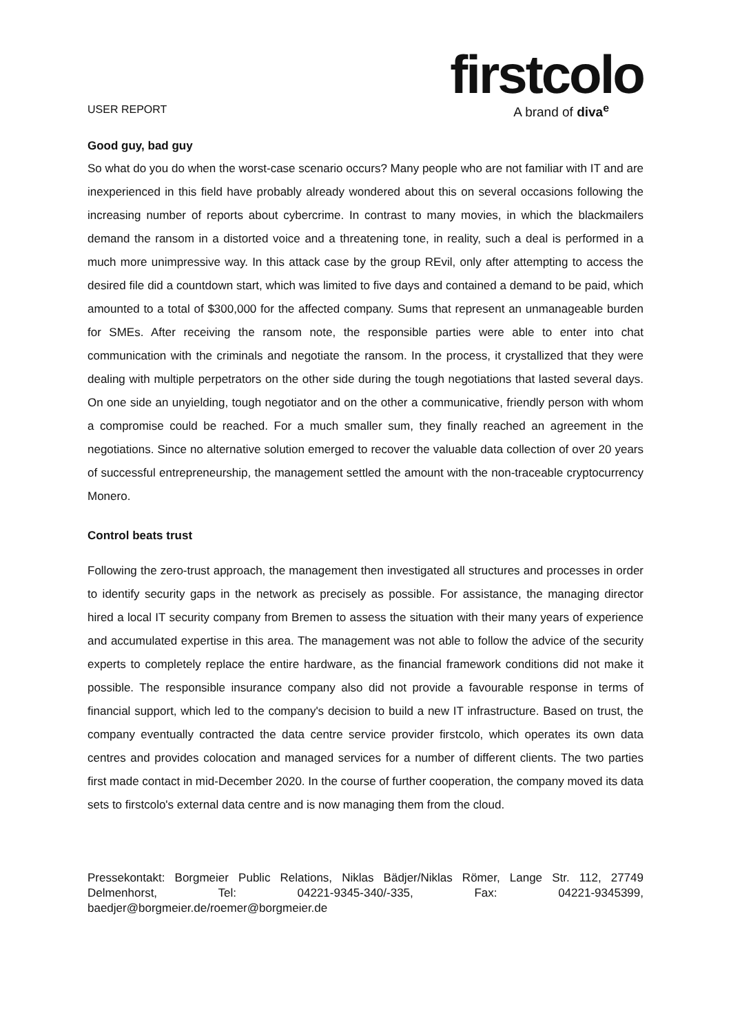USER REPORT
firstcolo
A brand of diva<sup>e</sup>
Good guy, bad guy
So what do you do when the worst-case scenario occurs? Many people who are not familiar with IT and are inexperienced in this field have probably already wondered about this on several occasions following the increasing number of reports about cybercrime. In contrast to many movies, in which the blackmailers demand the ransom in a distorted voice and a threatening tone, in reality, such a deal is performed in a much more unimpressive way. In this attack case by the group REvil, only after attempting to access the desired file did a countdown start, which was limited to five days and contained a demand to be paid, which amounted to a total of $300,000 for the affected company. Sums that represent an unmanageable burden for SMEs. After receiving the ransom note, the responsible parties were able to enter into chat communication with the criminals and negotiate the ransom. In the process, it crystallized that they were dealing with multiple perpetrators on the other side during the tough negotiations that lasted several days. On one side an unyielding, tough negotiator and on the other a communicative, friendly person with whom a compromise could be reached. For a much smaller sum, they finally reached an agreement in the negotiations. Since no alternative solution emerged to recover the valuable data collection of over 20 years of successful entrepreneurship, the management settled the amount with the non-traceable cryptocurrency Monero.
Control beats trust
Following the zero-trust approach, the management then investigated all structures and processes in order to identify security gaps in the network as precisely as possible. For assistance, the managing director hired a local IT security company from Bremen to assess the situation with their many years of experience and accumulated expertise in this area. The management was not able to follow the advice of the security experts to completely replace the entire hardware, as the financial framework conditions did not make it possible. The responsible insurance company also did not provide a favourable response in terms of financial support, which led to the company's decision to build a new IT infrastructure. Based on trust, the company eventually contracted the data centre service provider firstcolo, which operates its own data centres and provides colocation and managed services for a number of different clients. The two parties first made contact in mid-December 2020. In the course of further cooperation, the company moved its data sets to firstcolo's external data centre and is now managing them from the cloud.
Pressekontakt: Borgmeier Public Relations, Niklas Bädjer/Niklas Römer, Lange Str. 112, 27749 Delmenhorst, Tel: 04221-9345-340/-335, Fax: 04221-9345399, baedjer@borgmeier.de/roemer@borgmeier.de